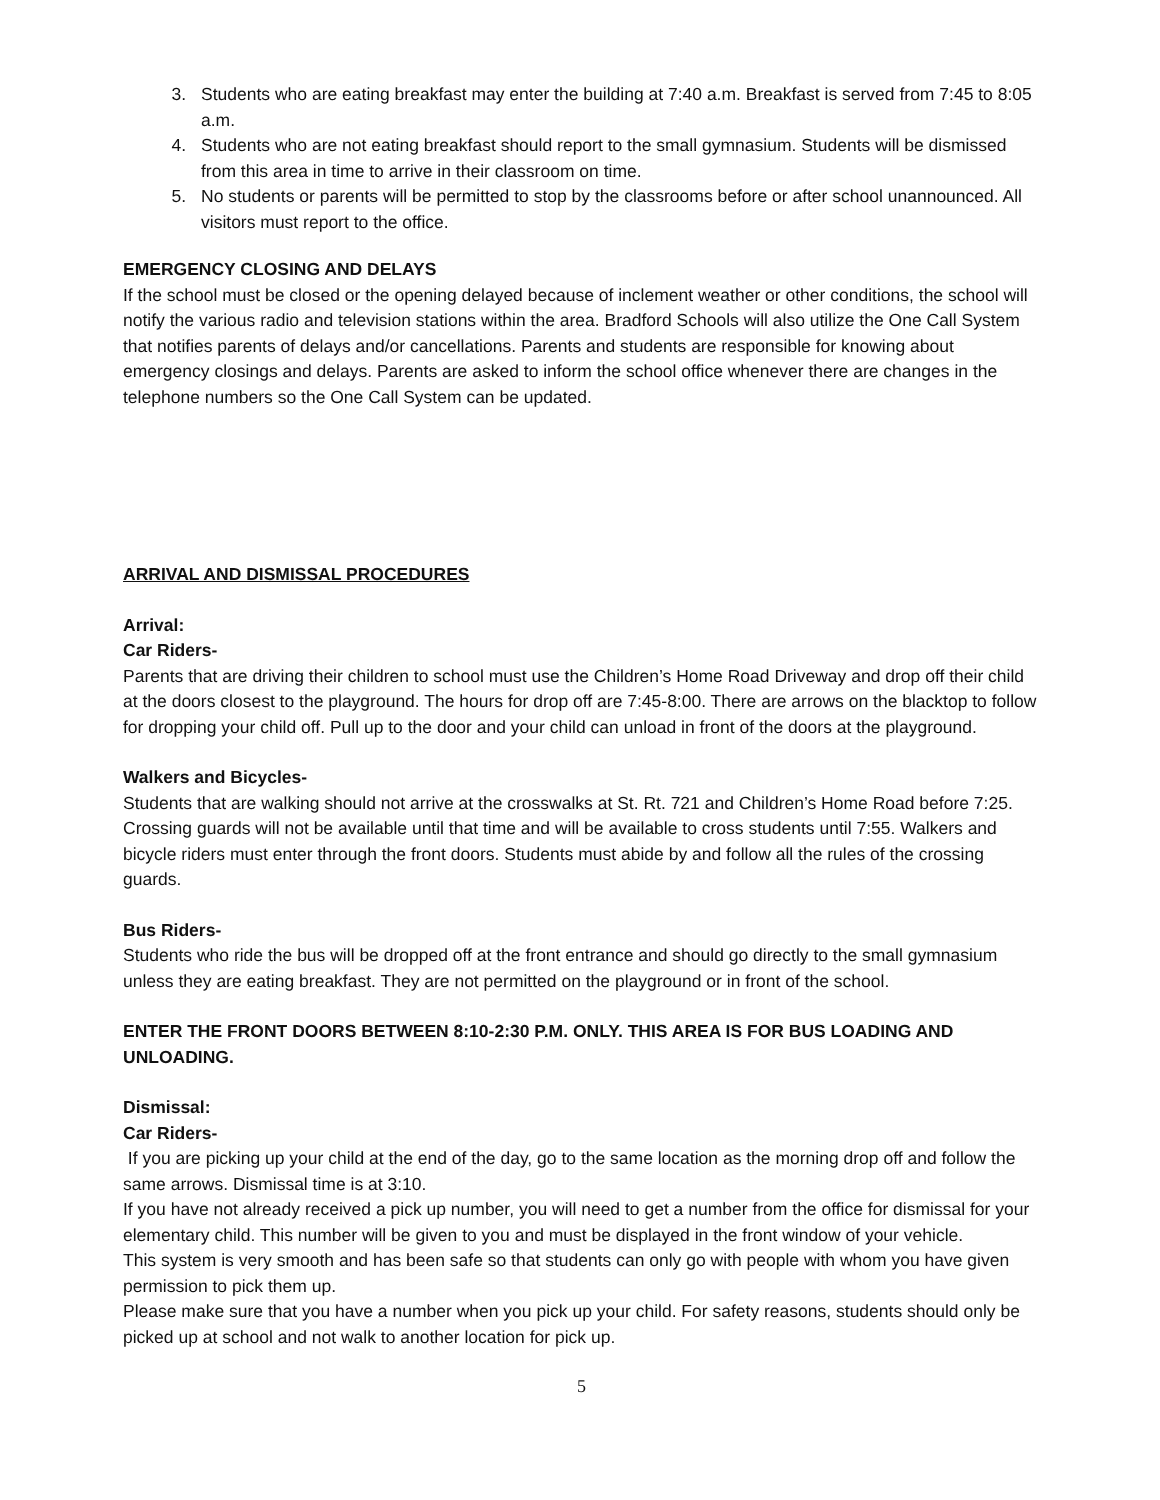3. Students who are eating breakfast may enter the building at 7:40 a.m. Breakfast is served from 7:45 to 8:05 a.m.
4. Students who are not eating breakfast should report to the small gymnasium. Students will be dismissed from this area in time to arrive in their classroom on time.
5. No students or parents will be permitted to stop by the classrooms before or after school unannounced. All visitors must report to the office.
EMERGENCY CLOSING AND DELAYS
If the school must be closed or the opening delayed because of inclement weather or other conditions, the school will notify the various radio and television stations within the area. Bradford Schools will also utilize the One Call System that notifies parents of delays and/or cancellations. Parents and students are responsible for knowing about emergency closings and delays. Parents are asked to inform the school office whenever there are changes in the telephone numbers so the One Call System can be updated.
ARRIVAL AND DISMISSAL PROCEDURES
Arrival:
Car Riders-
Parents that are driving their children to school must use the Children’s Home Road Driveway and drop off their child at the doors closest to the playground. The hours for drop off are 7:45-8:00. There are arrows on the blacktop to follow for dropping your child off. Pull up to the door and your child can unload in front of the doors at the playground.
Walkers and Bicycles-
Students that are walking should not arrive at the crosswalks at St. Rt. 721 and Children’s Home Road before 7:25. Crossing guards will not be available until that time and will be available to cross students until 7:55. Walkers and bicycle riders must enter through the front doors. Students must abide by and follow all the rules of the crossing guards.
Bus Riders-
Students who ride the bus will be dropped off at the front entrance and should go directly to the small gymnasium unless they are eating breakfast. They are not permitted on the playground or in front of the school.
ENTER THE FRONT DOORS BETWEEN 8:10-2:30 P.M. ONLY. THIS AREA IS FOR BUS LOADING AND UNLOADING.
Dismissal:
Car Riders-
If you are picking up your child at the end of the day, go to the same location as the morning drop off and follow the same arrows. Dismissal time is at 3:10.
If you have not already received a pick up number, you will need to get a number from the office for dismissal for your elementary child. This number will be given to you and must be displayed in the front window of your vehicle.
This system is very smooth and has been safe so that students can only go with people with whom you have given permission to pick them up.
Please make sure that you have a number when you pick up your child. For safety reasons, students should only be picked up at school and not walk to another location for pick up.
5